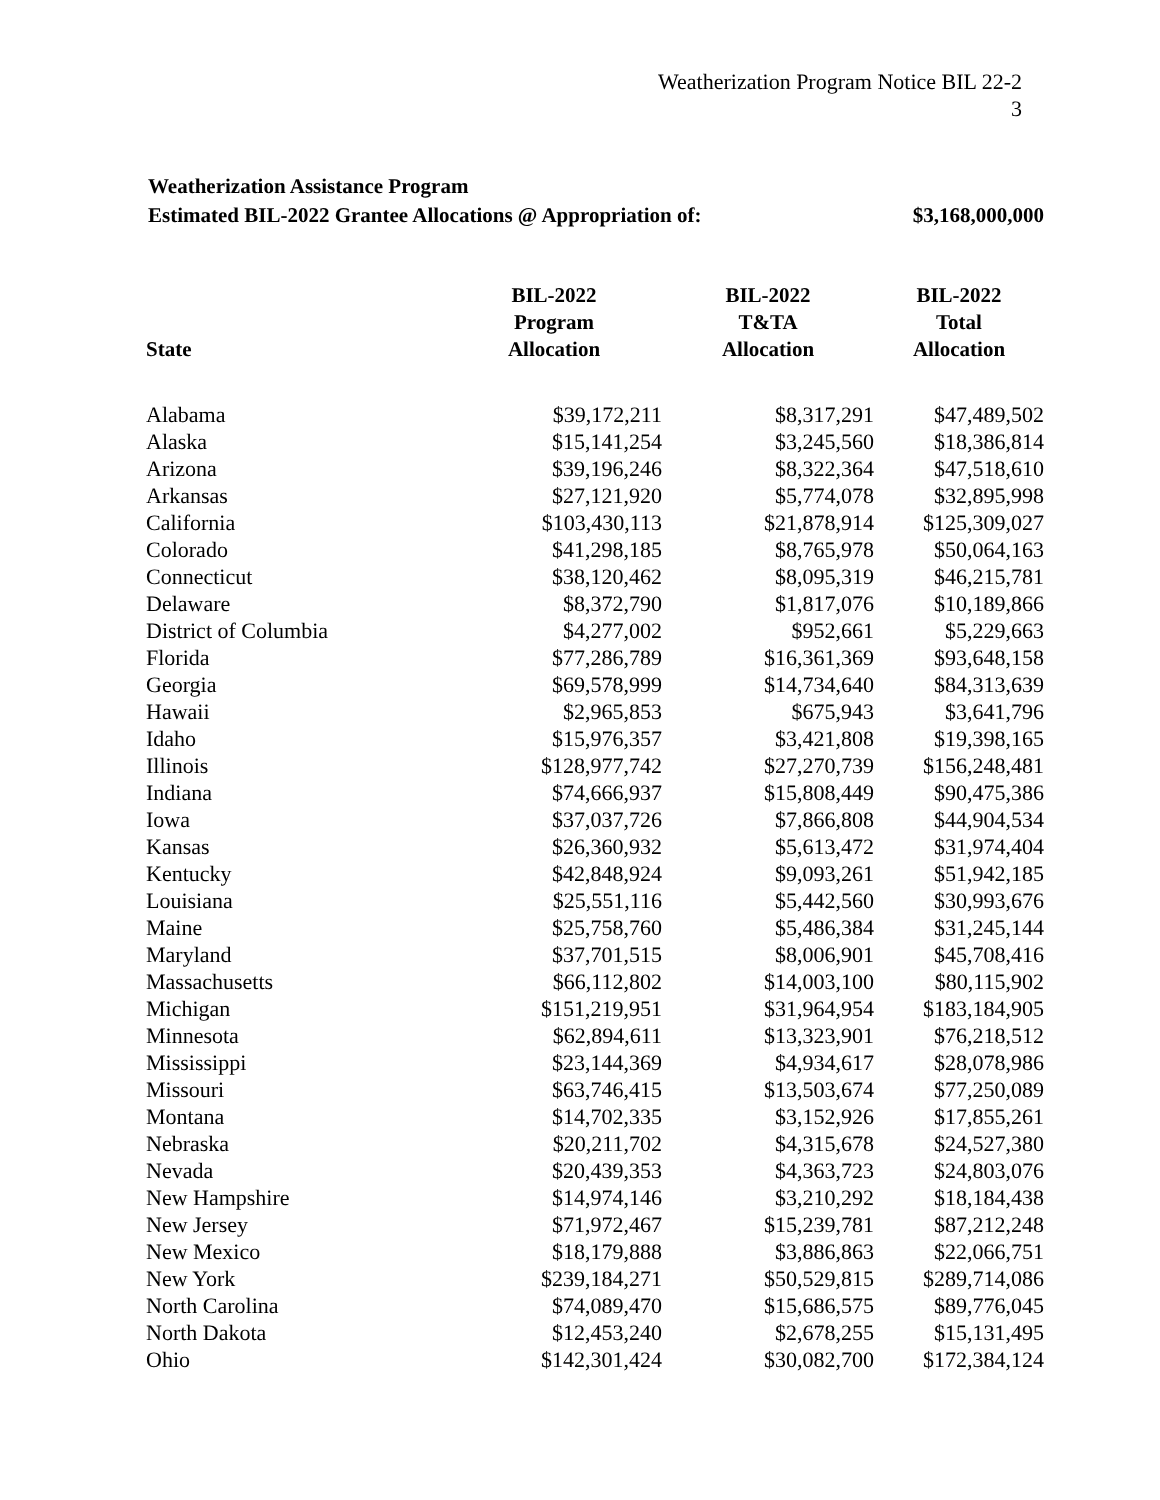Weatherization Program Notice BIL 22-2
3
Weatherization Assistance Program
Estimated BIL-2022 Grantee Allocations @ Appropriation of: $3,168,000,000
| State | BIL-2022 Program Allocation | BIL-2022 T&TA Allocation | BIL-2022 Total Allocation |
| --- | --- | --- | --- |
| Alabama | $39,172,211 | $8,317,291 | $47,489,502 |
| Alaska | $15,141,254 | $3,245,560 | $18,386,814 |
| Arizona | $39,196,246 | $8,322,364 | $47,518,610 |
| Arkansas | $27,121,920 | $5,774,078 | $32,895,998 |
| California | $103,430,113 | $21,878,914 | $125,309,027 |
| Colorado | $41,298,185 | $8,765,978 | $50,064,163 |
| Connecticut | $38,120,462 | $8,095,319 | $46,215,781 |
| Delaware | $8,372,790 | $1,817,076 | $10,189,866 |
| District of Columbia | $4,277,002 | $952,661 | $5,229,663 |
| Florida | $77,286,789 | $16,361,369 | $93,648,158 |
| Georgia | $69,578,999 | $14,734,640 | $84,313,639 |
| Hawaii | $2,965,853 | $675,943 | $3,641,796 |
| Idaho | $15,976,357 | $3,421,808 | $19,398,165 |
| Illinois | $128,977,742 | $27,270,739 | $156,248,481 |
| Indiana | $74,666,937 | $15,808,449 | $90,475,386 |
| Iowa | $37,037,726 | $7,866,808 | $44,904,534 |
| Kansas | $26,360,932 | $5,613,472 | $31,974,404 |
| Kentucky | $42,848,924 | $9,093,261 | $51,942,185 |
| Louisiana | $25,551,116 | $5,442,560 | $30,993,676 |
| Maine | $25,758,760 | $5,486,384 | $31,245,144 |
| Maryland | $37,701,515 | $8,006,901 | $45,708,416 |
| Massachusetts | $66,112,802 | $14,003,100 | $80,115,902 |
| Michigan | $151,219,951 | $31,964,954 | $183,184,905 |
| Minnesota | $62,894,611 | $13,323,901 | $76,218,512 |
| Mississippi | $23,144,369 | $4,934,617 | $28,078,986 |
| Missouri | $63,746,415 | $13,503,674 | $77,250,089 |
| Montana | $14,702,335 | $3,152,926 | $17,855,261 |
| Nebraska | $20,211,702 | $4,315,678 | $24,527,380 |
| Nevada | $20,439,353 | $4,363,723 | $24,803,076 |
| New Hampshire | $14,974,146 | $3,210,292 | $18,184,438 |
| New Jersey | $71,972,467 | $15,239,781 | $87,212,248 |
| New Mexico | $18,179,888 | $3,886,863 | $22,066,751 |
| New York | $239,184,271 | $50,529,815 | $289,714,086 |
| North Carolina | $74,089,470 | $15,686,575 | $89,776,045 |
| North Dakota | $12,453,240 | $2,678,255 | $15,131,495 |
| Ohio | $142,301,424 | $30,082,700 | $172,384,124 |